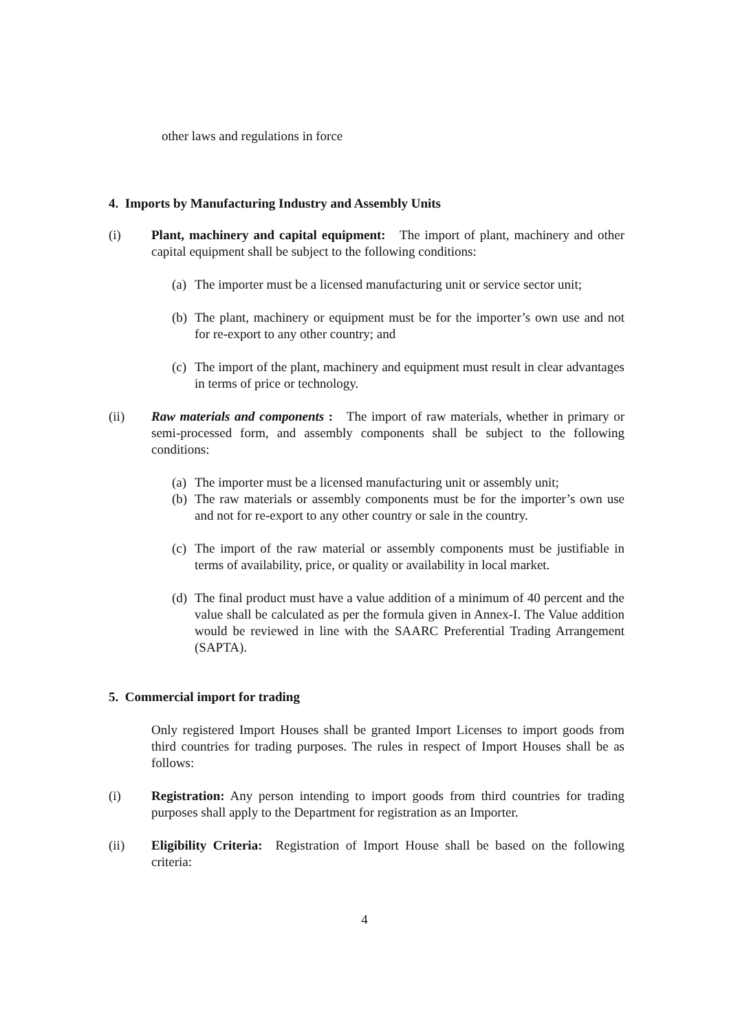other laws and regulations in force
4. Imports by Manufacturing Industry and Assembly Units
(i) Plant, machinery and capital equipment: The import of plant, machinery and other capital equipment shall be subject to the following conditions:
(a)
The importer must be a licensed manufacturing unit or service sector unit;
(b)
The plant, machinery or equipment must be for the importer’s own use and not for re-export to any other country; and
(c)
The import of the plant, machinery and equipment must result in clear advantages in terms of price or technology.
(ii) Raw materials and components : The import of raw materials, whether in primary or semi-processed form, and assembly components shall be subject to the following conditions:
(a)
The importer must be a licensed manufacturing unit or assembly unit;
(b)
The raw materials or assembly components must be for the importer’s own use and not for re-export to any other country or sale in the country.
(c)
The import of the raw material or assembly components must be justifiable in terms of availability, price, or quality or availability in local market.
(d)
The final product must have a value addition of a minimum of 40 percent and the value shall be calculated as per the formula given in Annex-I. The Value addition would be reviewed in line with the SAARC Preferential Trading Arrangement (SAPTA).
5. Commercial import for trading
Only registered Import Houses shall be granted Import Licenses to import goods from third countries for trading purposes. The rules in respect of Import Houses shall be as follows:
(i) Registration: Any person intending to import goods from third countries for trading purposes shall apply to the Department for registration as an Importer.
(ii) Eligibility Criteria: Registration of Import House shall be based on the following criteria:
4